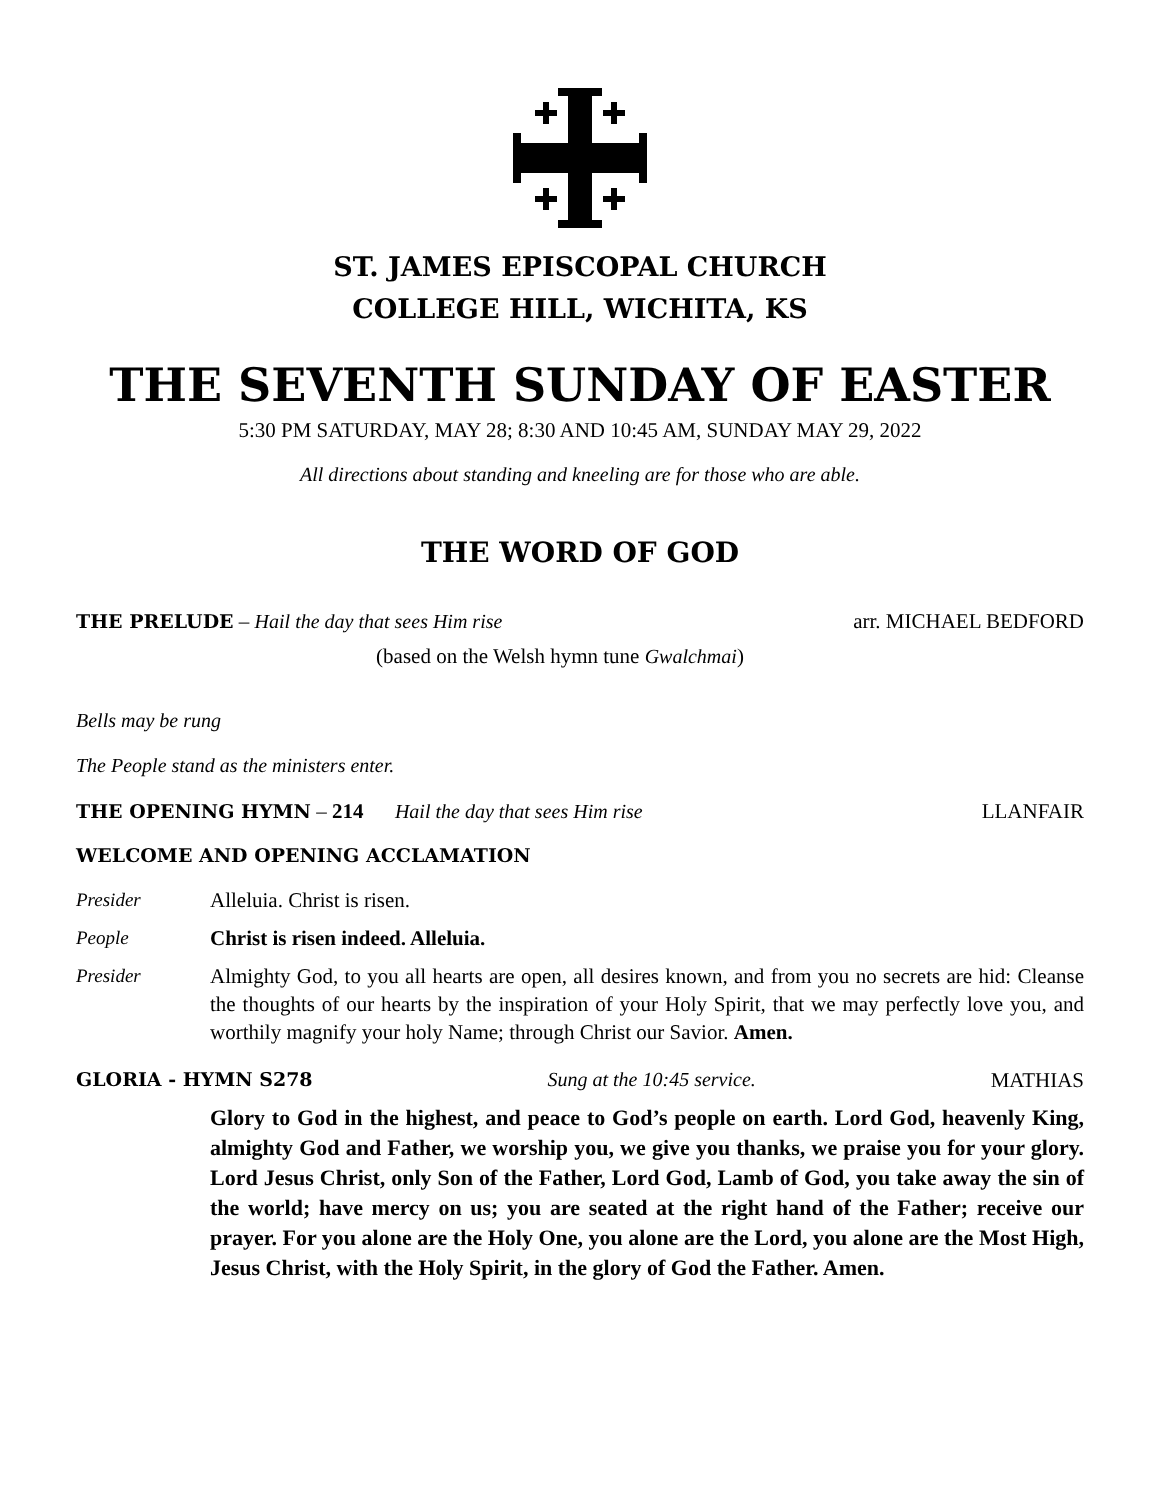ST. JAMES EPISCOPAL CHURCH
COLLEGE HILL, WICHITA, KS
THE SEVENTH SUNDAY OF EASTER
5:30 PM SATURDAY, MAY 28; 8:30 AND 10:45 AM, SUNDAY MAY 29, 2022
All directions about standing and kneeling are for those who are able.
THE WORD OF GOD
THE PRELUDE – Hail the day that sees Him rise arr. MICHAEL BEDFORD
(based on the Welsh hymn tune Gwalchmai)
Bells may be rung
The People stand as the ministers enter.
THE OPENING HYMN – 214 Hail the day that sees Him rise LLANFAIR
WELCOME AND OPENING ACCLAMATION
Presider Alleluia. Christ is risen.
People Christ is risen indeed. Alleluia.
Presider Almighty God, to you all hearts are open, all desires known, and from you no secrets are hid: Cleanse the thoughts of our hearts by the inspiration of your Holy Spirit, that we may perfectly love you, and worthily magnify your holy Name; through Christ our Savior. Amen.
GLORIA - HYMN S278 Sung at the 10:45 service. MATHIAS
Glory to God in the highest, and peace to God’s people on earth. Lord God, heavenly King, almighty God and Father, we worship you, we give you thanks, we praise you for your glory. Lord Jesus Christ, only Son of the Father, Lord God, Lamb of God, you take away the sin of the world; have mercy on us; you are seated at the right hand of the Father; receive our prayer. For you alone are the Holy One, you alone are the Lord, you alone are the Most High, Jesus Christ, with the Holy Spirit, in the glory of God the Father. Amen.